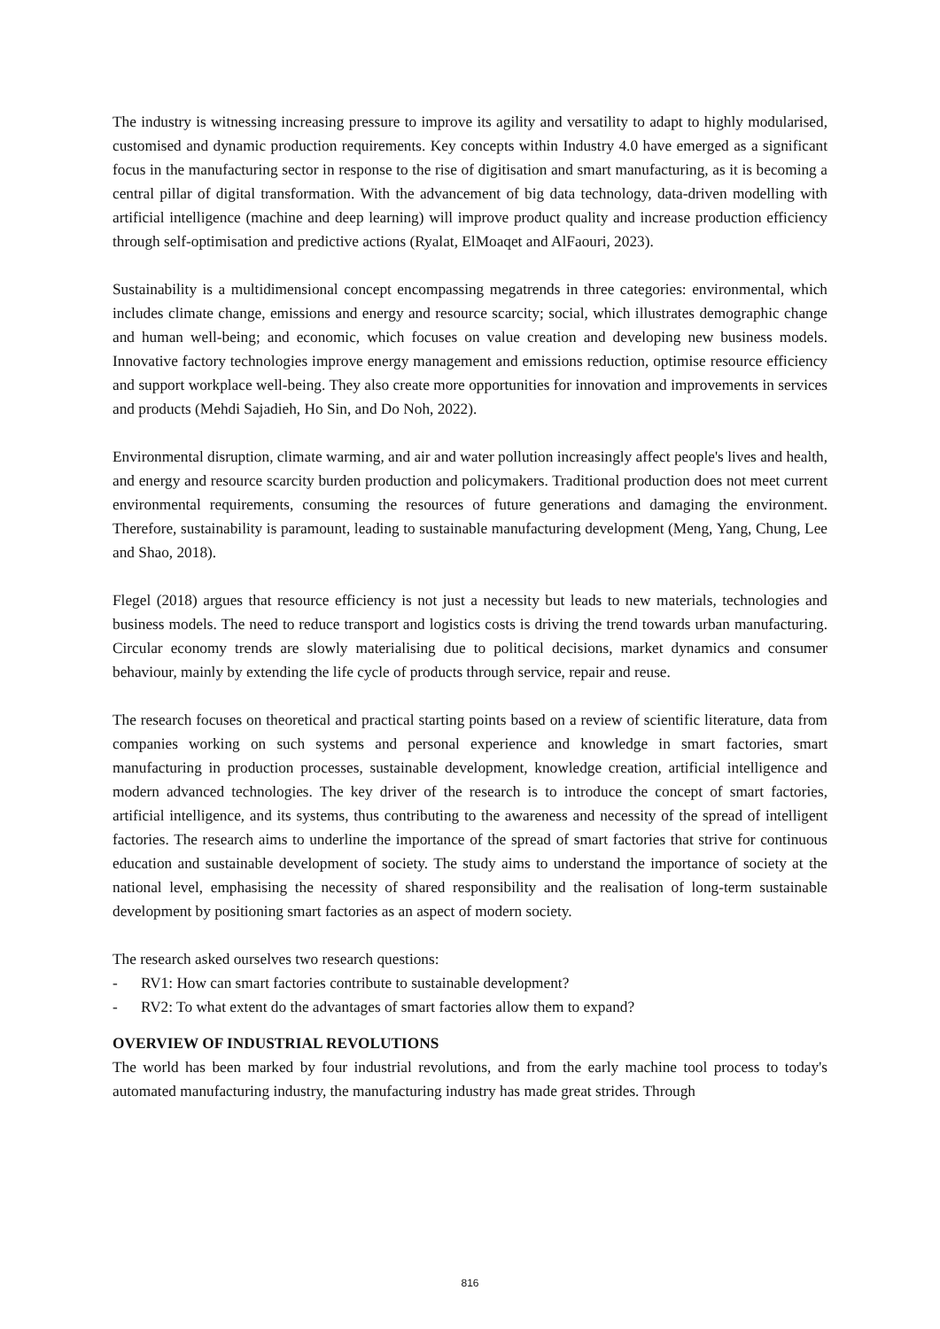The industry is witnessing increasing pressure to improve its agility and versatility to adapt to highly modularised, customised and dynamic production requirements. Key concepts within Industry 4.0 have emerged as a significant focus in the manufacturing sector in response to the rise of digitisation and smart manufacturing, as it is becoming a central pillar of digital transformation. With the advancement of big data technology, data-driven modelling with artificial intelligence (machine and deep learning) will improve product quality and increase production efficiency through self-optimisation and predictive actions (Ryalat, ElMoaqet and AlFaouri, 2023).
Sustainability is a multidimensional concept encompassing megatrends in three categories: environmental, which includes climate change, emissions and energy and resource scarcity; social, which illustrates demographic change and human well-being; and economic, which focuses on value creation and developing new business models. Innovative factory technologies improve energy management and emissions reduction, optimise resource efficiency and support workplace well-being. They also create more opportunities for innovation and improvements in services and products (Mehdi Sajadieh, Ho Sin, and Do Noh, 2022).
Environmental disruption, climate warming, and air and water pollution increasingly affect people's lives and health, and energy and resource scarcity burden production and policymakers. Traditional production does not meet current environmental requirements, consuming the resources of future generations and damaging the environment. Therefore, sustainability is paramount, leading to sustainable manufacturing development (Meng, Yang, Chung, Lee and Shao, 2018).
Flegel (2018) argues that resource efficiency is not just a necessity but leads to new materials, technologies and business models. The need to reduce transport and logistics costs is driving the trend towards urban manufacturing. Circular economy trends are slowly materialising due to political decisions, market dynamics and consumer behaviour, mainly by extending the life cycle of products through service, repair and reuse.
The research focuses on theoretical and practical starting points based on a review of scientific literature, data from companies working on such systems and personal experience and knowledge in smart factories, smart manufacturing in production processes, sustainable development, knowledge creation, artificial intelligence and modern advanced technologies. The key driver of the research is to introduce the concept of smart factories, artificial intelligence, and its systems, thus contributing to the awareness and necessity of the spread of intelligent factories. The research aims to underline the importance of the spread of smart factories that strive for continuous education and sustainable development of society. The study aims to understand the importance of society at the national level, emphasising the necessity of shared responsibility and the realisation of long-term sustainable development by positioning smart factories as an aspect of modern society.
The research asked ourselves two research questions:
- RV1: How can smart factories contribute to sustainable development?
- RV2: To what extent do the advantages of smart factories allow them to expand?
OVERVIEW OF INDUSTRIAL REVOLUTIONS
The world has been marked by four industrial revolutions, and from the early machine tool process to today's automated manufacturing industry, the manufacturing industry has made great strides. Through
816